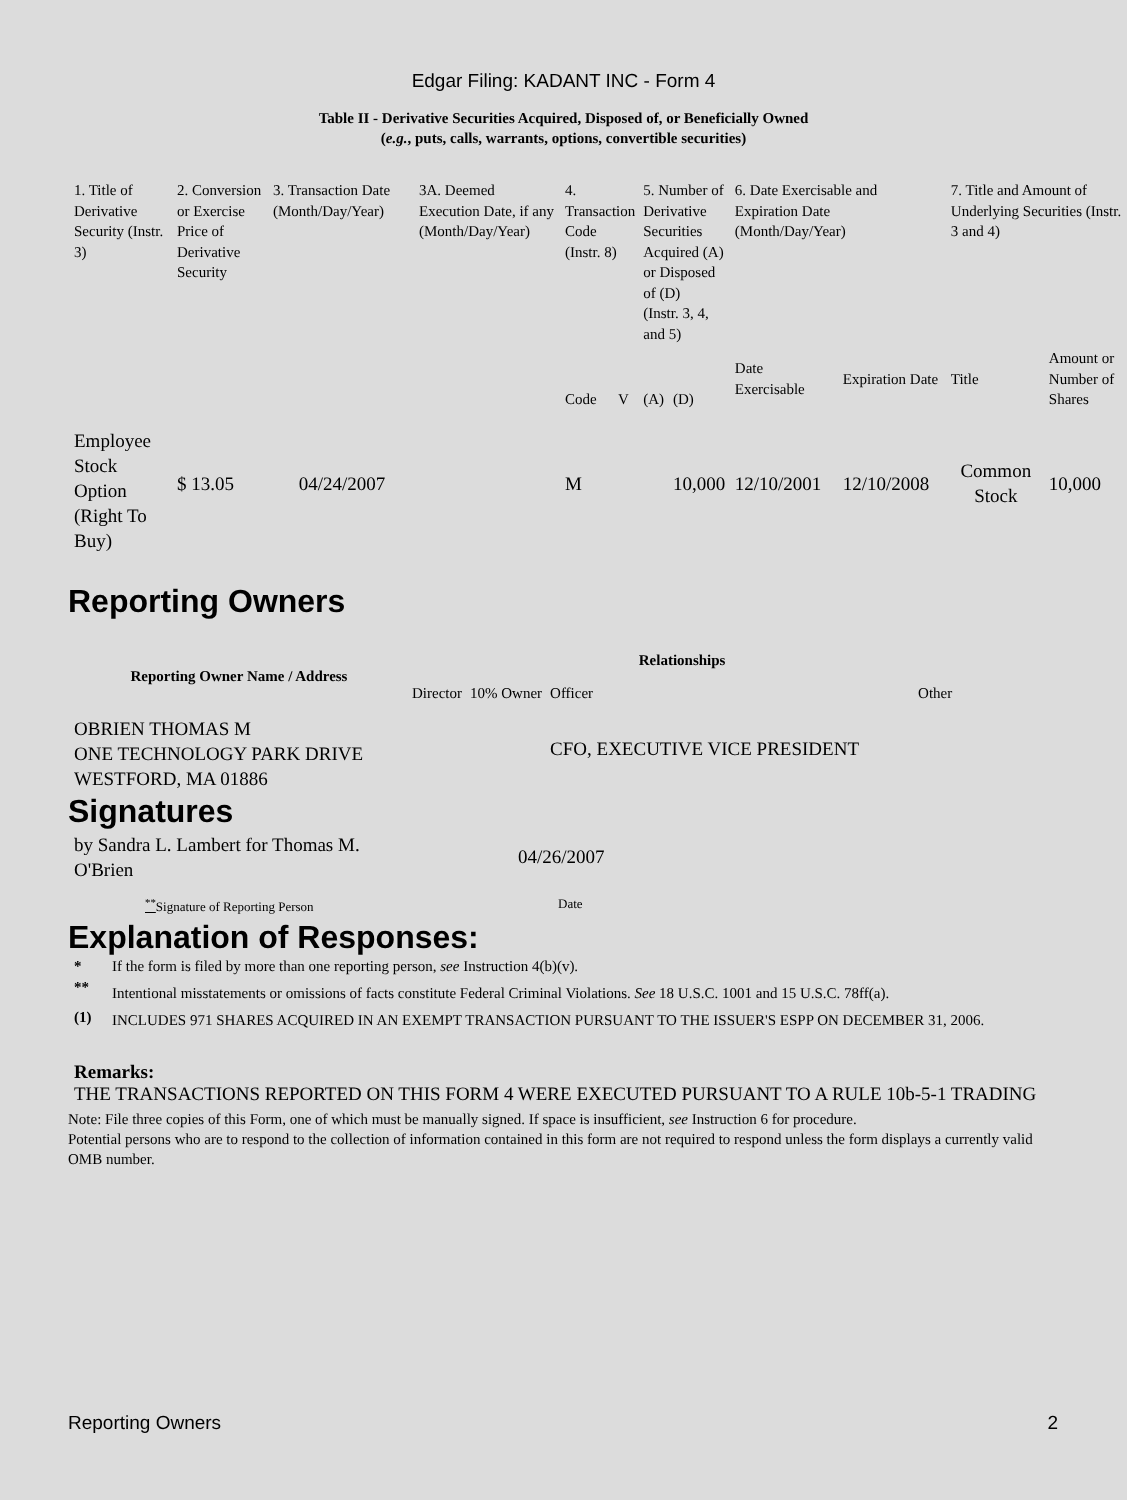Edgar Filing: KADANT INC - Form 4
Table II - Derivative Securities Acquired, Disposed of, or Beneficially Owned
(e.g., puts, calls, warrants, options, convertible securities)
| 1. Title of Derivative Security (Instr. 3) | 2. Conversion or Exercise Price of Derivative Security | 3. Transaction Date (Month/Day/Year) | 3A. Deemed Execution Date, if any (Month/Day/Year) | 4. Transaction Code (Instr. 8) | | 5. Number of Derivative Securities Acquired (A) or Disposed of (D) (Instr. 3, 4, and 5) | | 6. Date Exercisable and Expiration Date (Month/Day/Year) | | 7. Title and Amount of Underlying Securities (Instr. 3 and 4) | |
| | | | | Code | V | (A) | (D) | Date Exercisable | Expiration Date | Title | Amount or Number of Shares |
| Employee Stock Option (Right To Buy) | $ 13.05 | 04/24/2007 | | M | | | 10,000 | 12/10/2001 | 12/10/2008 | Common Stock | 10,000 |
Reporting Owners
| Reporting Owner Name / Address | Relationships | | | |
| --- | --- | --- | --- | --- |
| | Director | 10% Owner | Officer | Other |
| OBRIEN THOMAS M ONE TECHNOLOGY PARK DRIVE WESTFORD, MA 01886 | | | CFO, EXECUTIVE VICE PRESIDENT | |
Signatures
| by Sandra L. Lambert for Thomas M. O'Brien | 04/26/2007 |
| <sup>**</sup> Signature of Reporting Person | Date |
Explanation of Responses:
| * | If the form is filed by more than one reporting person, see Instruction 4(b)(v). |
| ** | Intentional misstatements or omissions of facts constitute Federal Criminal Violations. See 18 U.S.C. 1001 and 15 U.S.C. 78ff(a). |
| (1) | INCLUDES 971 SHARES ACQUIRED IN AN EXEMPT TRANSACTION PURSUANT TO THE ISSUER'S ESPP ON DECEMBER 31, 2006. |
Remarks:
THE TRANSACTIONS REPORTED ON THIS FORM 4 WERE EXECUTED PURSUANT TO A RULE 10b-5-1 TRADING
Note: File three copies of this Form, one of which must be manually signed. If space is insufficient, see Instruction 6 for procedure.
Potential persons who are to respond to the collection of information contained in this form are not required to respond unless the form displays a currently valid OMB number.
Reporting Owners 2